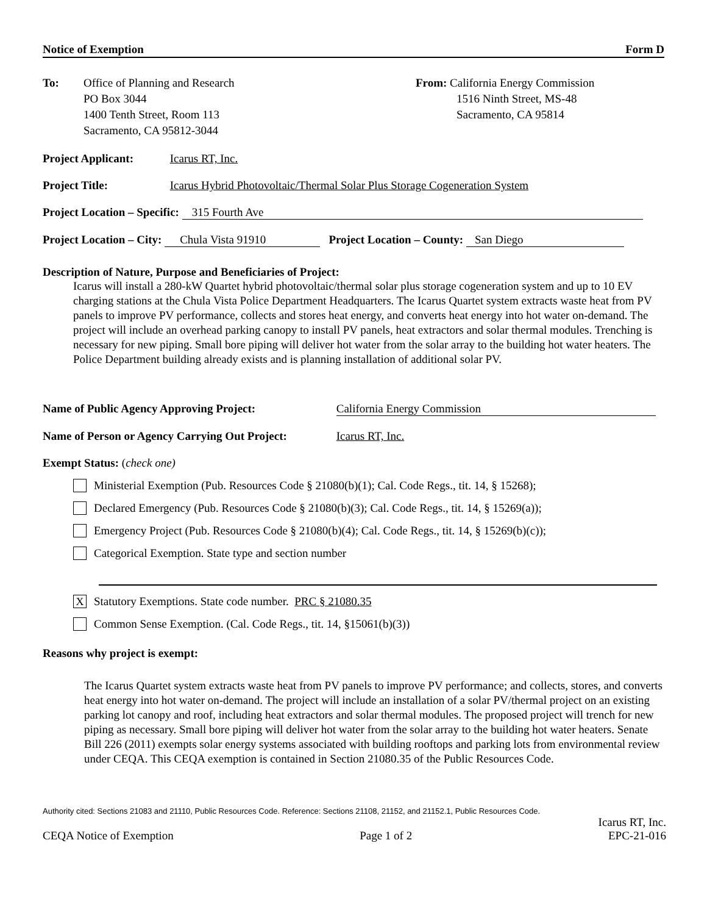Notice of Exemption Form D
To: Office of Planning and Research
PO Box 3044
1400 Tenth Street, Room 113
Sacramento, CA 95812-3044
From: California Energy Commission
1516 Ninth Street, MS-48
Sacramento, CA 95814
Project Applicant: Icarus RT, Inc.
Project Title: Icarus Hybrid Photovoltaic/Thermal Solar Plus Storage Cogeneration System
Project Location – Specific: 315 Fourth Ave
Project Location – City: Chula Vista 91910 Project Location – County: San Diego
Description of Nature, Purpose and Beneficiaries of Project:
Icarus will install a 280-kW Quartet hybrid photovoltaic/thermal solar plus storage cogeneration system and up to 10 EV charging stations at the Chula Vista Police Department Headquarters. The Icarus Quartet system extracts waste heat from PV panels to improve PV performance, collects and stores heat energy, and converts heat energy into hot water on-demand. The project will include an overhead parking canopy to install PV panels, heat extractors and solar thermal modules. Trenching is necessary for new piping. Small bore piping will deliver hot water from the solar array to the building hot water heaters. The Police Department building already exists and is planning installation of additional solar PV.
Name of Public Agency Approving Project: California Energy Commission
Name of Person or Agency Carrying Out Project: Icarus RT, Inc.
Exempt Status: (check one)
Ministerial Exemption (Pub. Resources Code § 21080(b)(1); Cal. Code Regs., tit. 14, § 15268);
Declared Emergency (Pub. Resources Code § 21080(b)(3); Cal. Code Regs., tit. 14, § 15269(a));
Emergency Project (Pub. Resources Code § 21080(b)(4); Cal. Code Regs., tit. 14, § 15269(b)(c));
Categorical Exemption. State type and section number
X
Statutory Exemptions. State code number. PRC § 21080.35
Common Sense Exemption. (Cal. Code Regs., tit. 14, §15061(b)(3))
Reasons why project is exempt:
The Icarus Quartet system extracts waste heat from PV panels to improve PV performance; and collects, stores, and converts heat energy into hot water on-demand. The project will include an installation of a solar PV/thermal project on an existing parking lot canopy and roof, including heat extractors and solar thermal modules. The proposed project will trench for new piping as necessary. Small bore piping will deliver hot water from the solar array to the building hot water heaters. Senate Bill 226 (2011) exempts solar energy systems associated with building rooftops and parking lots from environmental review under CEQA. This CEQA exemption is contained in Section 21080.35 of the Public Resources Code.
Authority cited: Sections 21083 and 21110, Public Resources Code. Reference: Sections 21108, 21152, and 21152.1, Public Resources Code.
CEQA Notice of Exemption Page 1 of 2 Icarus RT, Inc.
EPC-21-016